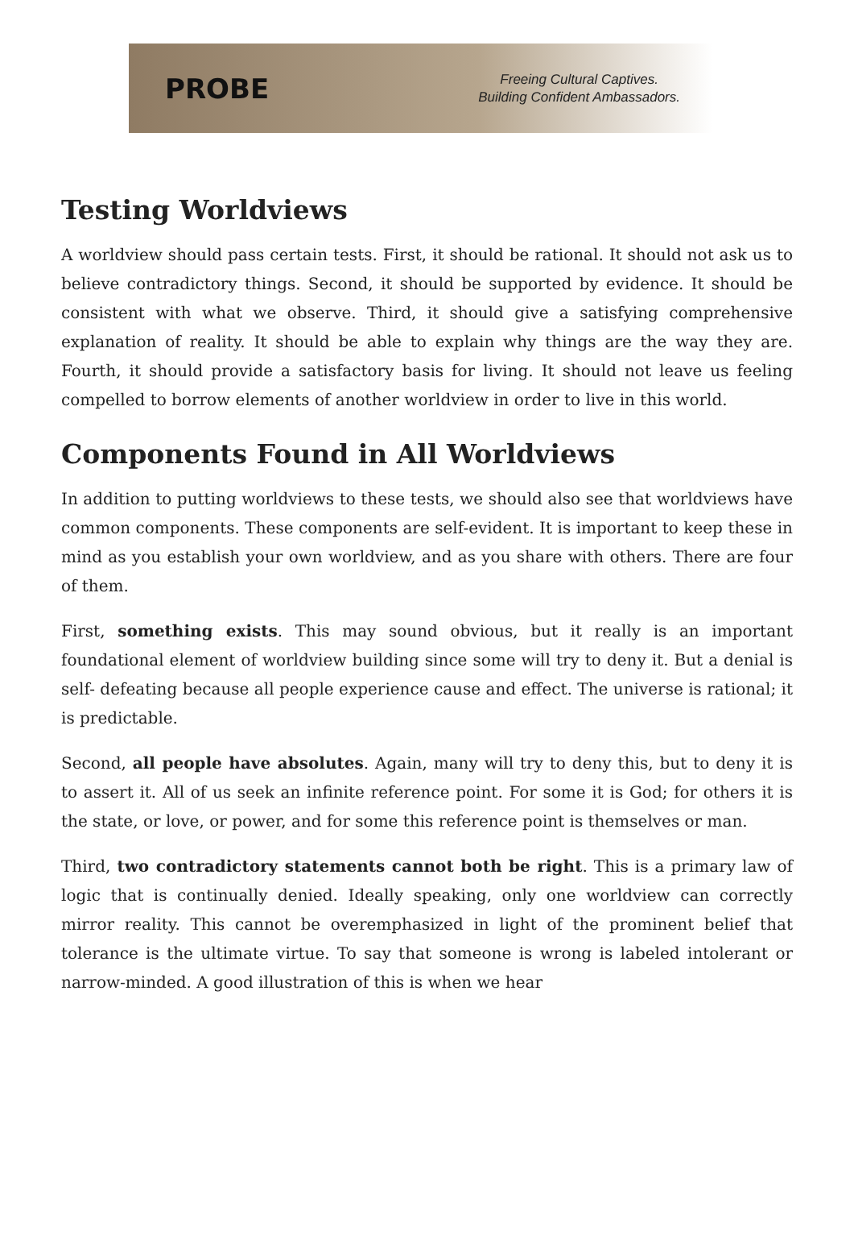PROBE
Freeing Cultural Captives.
Building Confident Ambassadors.
Testing Worldviews
A worldview should pass certain tests. First, it should be rational. It should not ask us to believe contradictory things. Second, it should be supported by evidence. It should be consistent with what we observe. Third, it should give a satisfying comprehensive explanation of reality. It should be able to explain why things are the way they are. Fourth, it should provide a satisfactory basis for living. It should not leave us feeling compelled to borrow elements of another worldview in order to live in this world.
Components Found in All Worldviews
In addition to putting worldviews to these tests, we should also see that worldviews have common components. These components are self-evident. It is important to keep these in mind as you establish your own worldview, and as you share with others. There are four of them.
First, something exists. This may sound obvious, but it really is an important foundational element of worldview building since some will try to deny it. But a denial is self- defeating because all people experience cause and effect. The universe is rational; it is predictable.
Second, all people have absolutes. Again, many will try to deny this, but to deny it is to assert it. All of us seek an infinite reference point. For some it is God; for others it is the state, or love, or power, and for some this reference point is themselves or man.
Third, two contradictory statements cannot both be right. This is a primary law of logic that is continually denied. Ideally speaking, only one worldview can correctly mirror reality. This cannot be overemphasized in light of the prominent belief that tolerance is the ultimate virtue. To say that someone is wrong is labeled intolerant or narrow-minded. A good illustration of this is when we hear